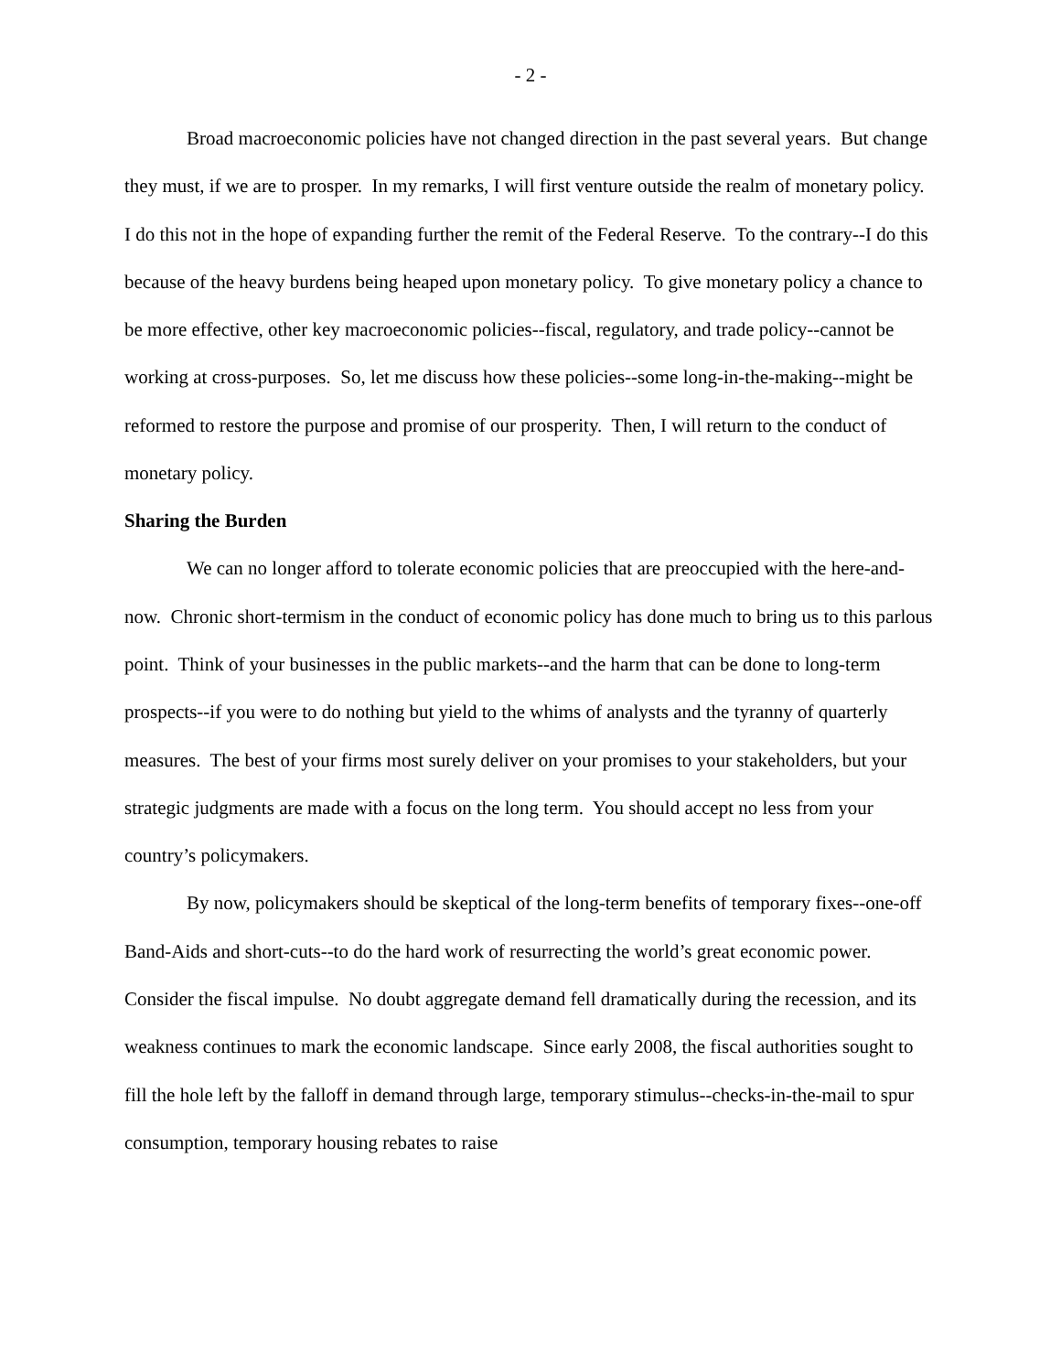- 2 -
Broad macroeconomic policies have not changed direction in the past several years. But change they must, if we are to prosper. In my remarks, I will first venture outside the realm of monetary policy. I do this not in the hope of expanding further the remit of the Federal Reserve. To the contrary--I do this because of the heavy burdens being heaped upon monetary policy. To give monetary policy a chance to be more effective, other key macroeconomic policies--fiscal, regulatory, and trade policy--cannot be working at cross-purposes. So, let me discuss how these policies--some long-in-the-making--might be reformed to restore the purpose and promise of our prosperity. Then, I will return to the conduct of monetary policy.
Sharing the Burden
We can no longer afford to tolerate economic policies that are preoccupied with the here-and-now. Chronic short-termism in the conduct of economic policy has done much to bring us to this parlous point. Think of your businesses in the public markets--and the harm that can be done to long-term prospects--if you were to do nothing but yield to the whims of analysts and the tyranny of quarterly measures. The best of your firms most surely deliver on your promises to your stakeholders, but your strategic judgments are made with a focus on the long term. You should accept no less from your country’s policymakers.
By now, policymakers should be skeptical of the long-term benefits of temporary fixes--one-off Band-Aids and short-cuts--to do the hard work of resurrecting the world’s great economic power. Consider the fiscal impulse. No doubt aggregate demand fell dramatically during the recession, and its weakness continues to mark the economic landscape. Since early 2008, the fiscal authorities sought to fill the hole left by the falloff in demand through large, temporary stimulus--checks-in-the-mail to spur consumption, temporary housing rebates to raise